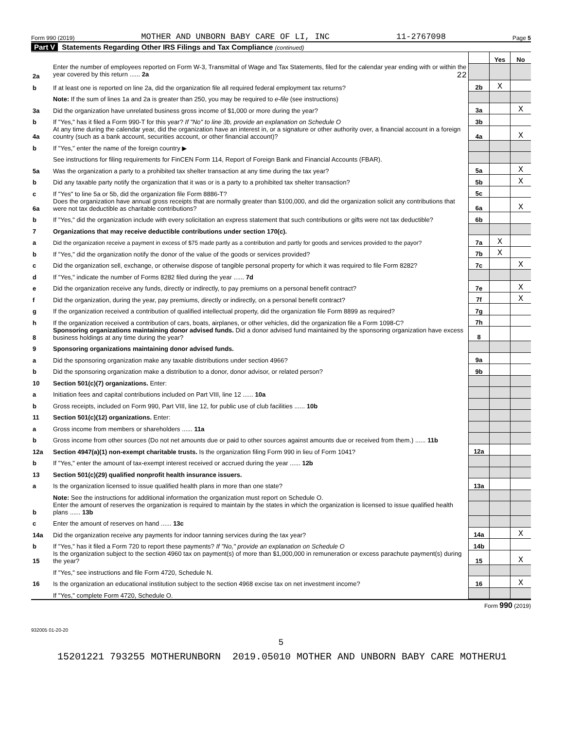Form 990 (2019) MOTHER AND UNBORN BABY CARE OF LI, INC 11-2767098 Page 5
Part V Statements Regarding Other IRS Filings and Tax Compliance (continued)
| | | | Yes | No |
| 2a | Enter the number of employees reported on Form W-3, Transmittal of Wage and Tax Statements, filed for the calendar year ending with or within the year covered by this return ...... 2a 22 | | | |
| b | If at least one is reported on line 2a, did the organization file all required federal employment tax returns? | 2b | X | |
| | Note: If the sum of lines 1a and 2a is greater than 250, you may be required to e-file (see instructions) | | | |
| 3a | Did the organization have unrelated business gross income of $1,000 or more during the year? | 3a | | X |
| b | If "Yes," has it filed a Form 990-T for this year? If "No" to line 3b, provide an explanation on Schedule O | 3b | | |
| 4a | At any time during the calendar year, did the organization have an interest in, or a signature or other authority over, a financial account in a foreign country (such as a bank account, securities account, or other financial account)? | 4a | | X |
| b | If "Yes," enter the name of the foreign country ▶ | | | |
| | See instructions for filing requirements for FinCEN Form 114, Report of Foreign Bank and Financial Accounts (FBAR). | | | |
| 5a | Was the organization a party to a prohibited tax shelter transaction at any time during the tax year? | 5a | | X |
| b | Did any taxable party notify the organization that it was or is a party to a prohibited tax shelter transaction? | 5b | | X |
| c | If "Yes" to line 5a or 5b, did the organization file Form 8886-T? | 5c | | |
| 6a | Does the organization have annual gross receipts that are normally greater than $100,000, and did the organization solicit any contributions that were not tax deductible as charitable contributions? | 6a | | X |
| b | If "Yes," did the organization include with every solicitation an express statement that such contributions or gifts were not tax deductible? | 6b | | |
| 7 | Organizations that may receive deductible contributions under section 170(c). | | | |
| a | Did the organization receive a payment in excess of $75 made partly as a contribution and partly for goods and services provided to the payor? | 7a | X | |
| b | If "Yes," did the organization notify the donor of the value of the goods or services provided? | 7b | X | |
| c | Did the organization sell, exchange, or otherwise dispose of tangible personal property for which it was required to file Form 8282? | 7c | | X |
| d | If "Yes," indicate the number of Forms 8282 filed during the year ...... 7d | | | |
| e | Did the organization receive any funds, directly or indirectly, to pay premiums on a personal benefit contract? | 7e | | X |
| f | Did the organization, during the year, pay premiums, directly or indirectly, on a personal benefit contract? | 7f | | X |
| g | If the organization received a contribution of qualified intellectual property, did the organization file Form 8899 as required? | 7g | | |
| h | If the organization received a contribution of cars, boats, airplanes, or other vehicles, did the organization file a Form 1098-C? | 7h | | |
| 8 | Sponsoring organizations maintaining donor advised funds. Did a donor advised fund maintained by the sponsoring organization have excess business holdings at any time during the year? | 8 | | |
| 9 | Sponsoring organizations maintaining donor advised funds. | | | |
| a | Did the sponsoring organization make any taxable distributions under section 4966? | 9a | | |
| b | Did the sponsoring organization make a distribution to a donor, donor advisor, or related person? | 9b | | |
| 10 | Section 501(c)(7) organizations. Enter: | | | |
| a | Initiation fees and capital contributions included on Part VIII, line 12 ...... 10a | | | |
| b | Gross receipts, included on Form 990, Part VIII, line 12, for public use of club facilities ...... 10b | | | |
| 11 | Section 501(c)(12) organizations. Enter: | | | |
| a | Gross income from members or shareholders ...... 11a | | | |
| b | Gross income from other sources (Do not net amounts due or paid to other sources against amounts due or received from them.) ...... 11b | | | |
| 12a | Section 4947(a)(1) non-exempt charitable trusts. Is the organization filing Form 990 in lieu of Form 1041? | 12a | | |
| b | If "Yes," enter the amount of tax-exempt interest received or accrued during the year ...... 12b | | | |
| 13 | Section 501(c)(29) qualified nonprofit health insurance issuers. | | | |
| a | Is the organization licensed to issue qualified health plans in more than one state? | 13a | | |
| | Note: See the instructions for additional information the organization must report on Schedule O. | | | |
| b | Enter the amount of reserves the organization is required to maintain by the states in which the organization is licensed to issue qualified health plans ...... 13b | | | |
| c | Enter the amount of reserves on hand ...... 13c | | | |
| 14a | Did the organization receive any payments for indoor tanning services during the tax year? | 14a | | X |
| b | If "Yes," has it filed a Form 720 to report these payments? If "No," provide an explanation on Schedule O | 14b | | |
| 15 | Is the organization subject to the section 4960 tax on payment(s) of more than $1,000,000 in remuneration or excess parachute payment(s) during the year? | 15 | | X |
| | If "Yes," see instructions and file Form 4720, Schedule N. | | | |
| 16 | Is the organization an educational institution subject to the section 4968 excise tax on net investment income? | 16 | | X |
| | If "Yes," complete Form 4720, Schedule O. | | | |
Form 990 (2019)
932005 01-20-20
5
15201221 793255 MOTHERUNBORN 2019.05010 MOTHER AND UNBORN BABY CARE MOTHERU1